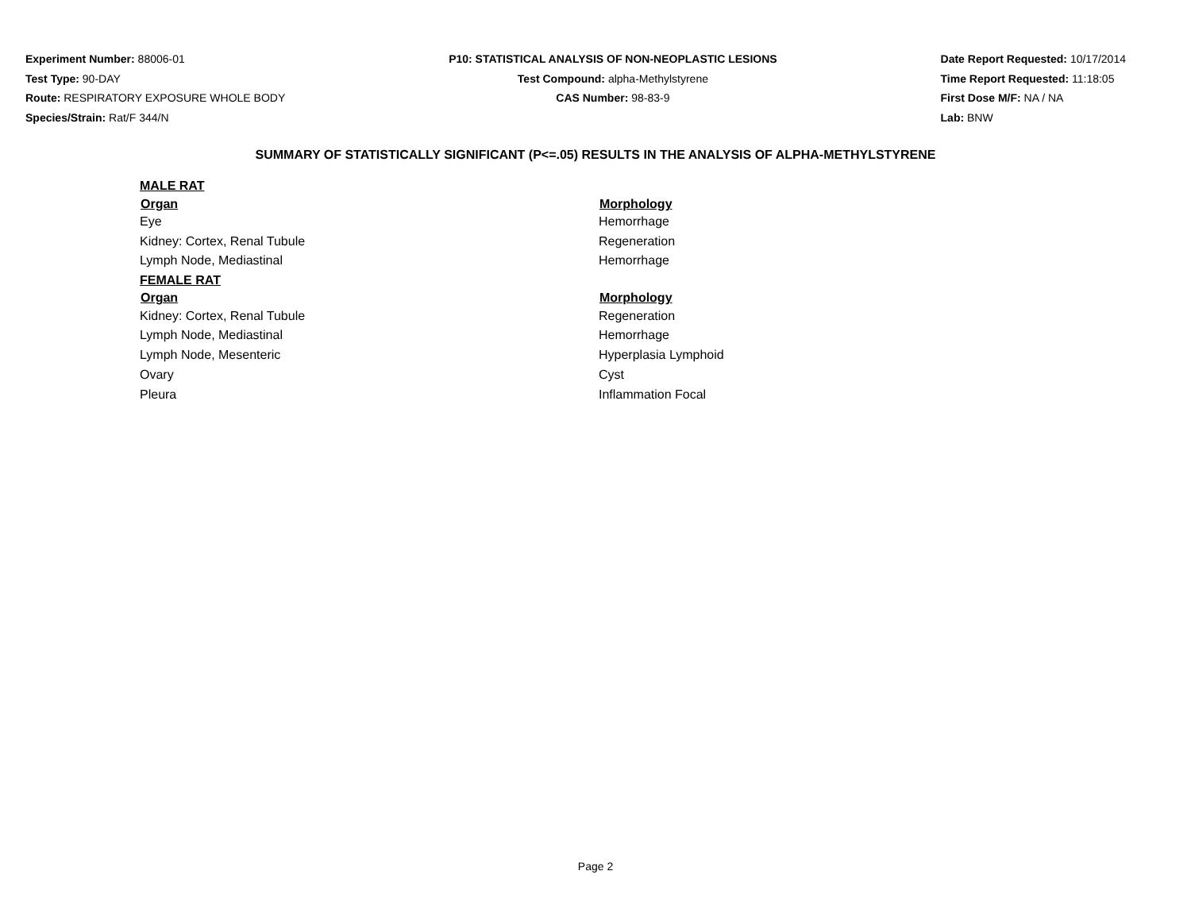Experiment Number: 88006-01
Test Type: 90-DAY
Route: RESPIRATORY EXPOSURE WHOLE BODY
Species/Strain: Rat/F 344/N
P10: STATISTICAL ANALYSIS OF NON-NEOPLASTIC LESIONS
Test Compound: alpha-Methylstyrene
CAS Number: 98-83-9
Date Report Requested: 10/17/2014
Time Report Requested: 11:18:05
First Dose M/F: NA / NA
Lab: BNW
SUMMARY OF STATISTICALLY SIGNIFICANT (P<=.05) RESULTS IN THE ANALYSIS OF ALPHA-METHYLSTYRENE
| MALE RAT | |
| Organ | Morphology |
| Eye | Hemorrhage |
| Kidney: Cortex, Renal Tubule | Regeneration |
| Lymph Node, Mediastinal | Hemorrhage |
| FEMALE RAT | |
| Organ | Morphology |
| Kidney: Cortex, Renal Tubule | Regeneration |
| Lymph Node, Mediastinal | Hemorrhage |
| Lymph Node, Mesenteric | Hyperplasia Lymphoid |
| Ovary | Cyst |
| Pleura | Inflammation Focal |
Page 2